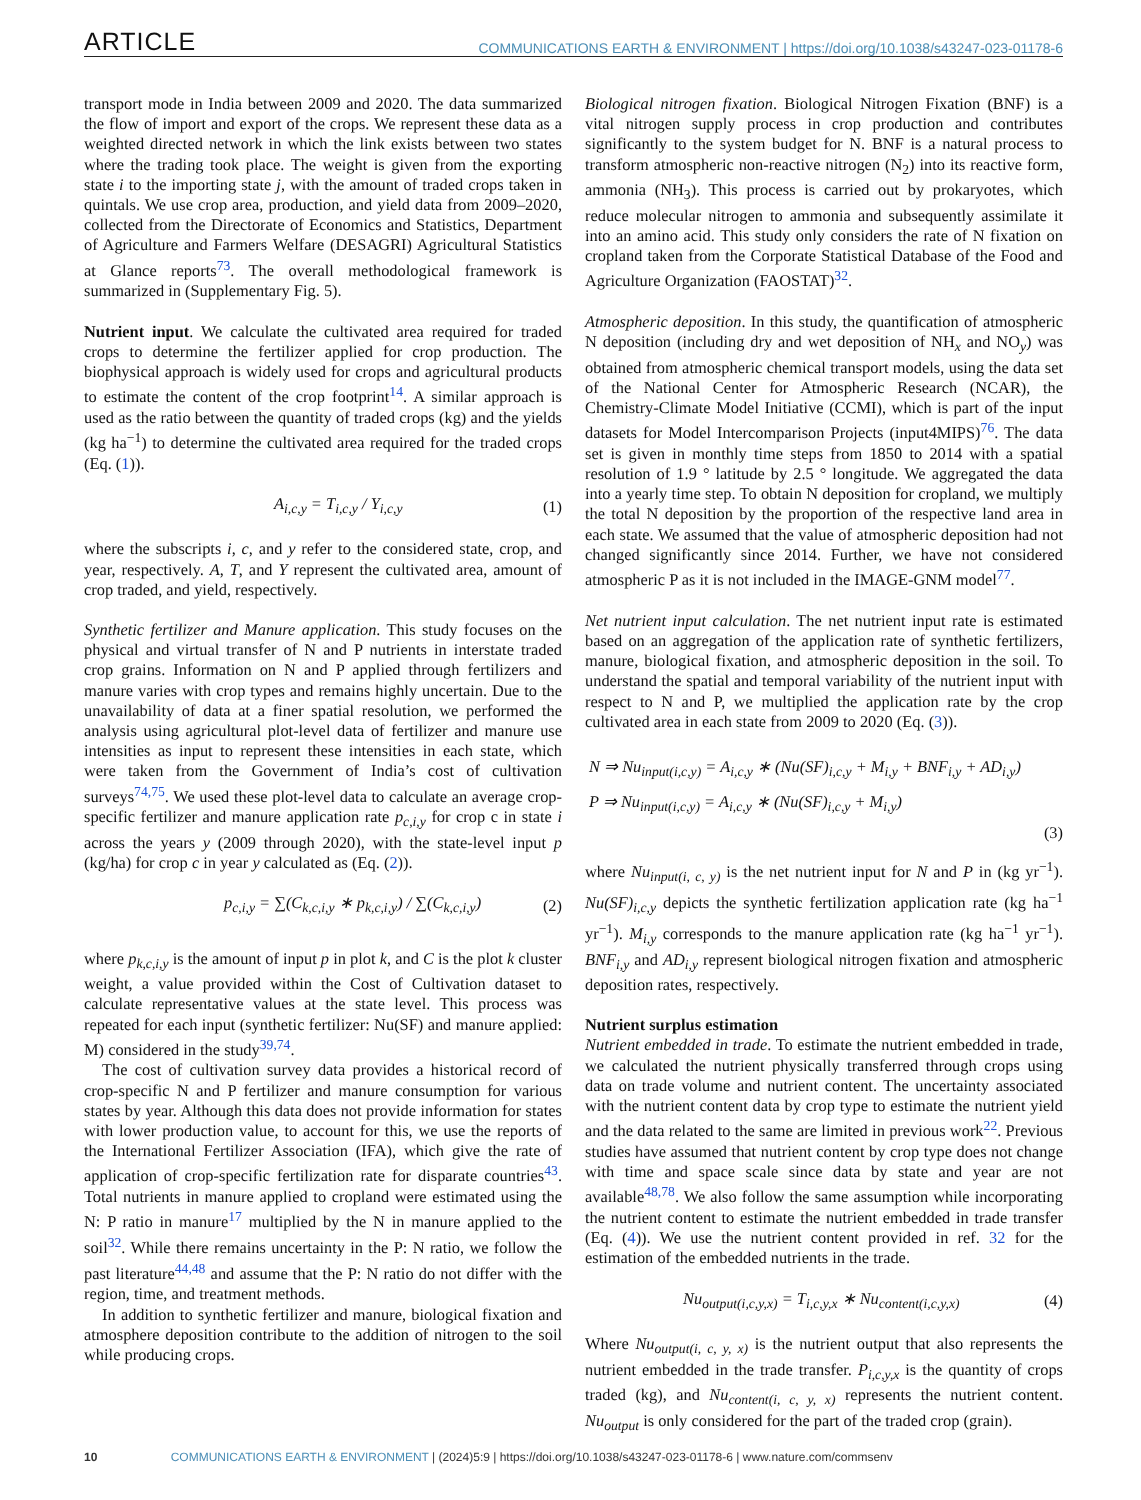ARTICLE COMMUNICATIONS EARTH & ENVIRONMENT | https://doi.org/10.1038/s43247-023-01178-6
transport mode in India between 2009 and 2020. The data summarized the flow of import and export of the crops. We represent these data as a weighted directed network in which the link exists between two states where the trading took place. The weight is given from the exporting state i to the importing state j, with the amount of traded crops taken in quintals. We use crop area, production, and yield data from 2009–2020, collected from the Directorate of Economics and Statistics, Department of Agriculture and Farmers Welfare (DESAGRI) Agricultural Statistics at Glance reports<sup>73</sup>. The overall methodological framework is summarized in (Supplementary Fig. 5).
Nutrient input. We calculate the cultivated area required for traded crops to determine the fertilizer applied for crop production. The biophysical approach is widely used for crops and agricultural products to estimate the content of the crop footprint<sup>14</sup>. A similar approach is used as the ratio between the quantity of traded crops (kg) and the yields (kg ha<sup>−1</sup>) to determine the cultivated area required for the traded crops (Eq. (1)).
A<sub>i,c,y</sub> = T<sub>i,c,y</sub> / Y<sub>i,c,y</sub> (1)
where the subscripts i, c, and y refer to the considered state, crop, and year, respectively. A, T, and Y represent the cultivated area, amount of crop traded, and yield, respectively.
Synthetic fertilizer and Manure application. This study focuses on the physical and virtual transfer of N and P nutrients in interstate traded crop grains. Information on N and P applied through fertilizers and manure varies with crop types and remains highly uncertain. Due to the unavailability of data at a finer spatial resolution, we performed the analysis using agricultural plot-level data of fertilizer and manure use intensities as input to represent these intensities in each state, which were taken from the Government of India’s cost of cultivation surveys<sup>74,75</sup>. We used these plot-level data to calculate an average crop-specific fertilizer and manure application rate p<sub>c,i,y</sub> for crop c in state i across the years y (2009 through 2020), with the state-level input p (kg/ha) for crop c in year y calculated as (Eq. (2)).
p<sub>c,i,y</sub> = ∑(C<sub>k,c,i,y</sub> ∗ p<sub>k,c,i,y</sub>) / ∑(C<sub>k,c,i,y</sub>) (2)
where p<sub>k,c,i,y</sub> is the amount of input p in plot k, and C is the plot k cluster weight, a value provided within the Cost of Cultivation dataset to calculate representative values at the state level. This process was repeated for each input (synthetic fertilizer: Nu(SF) and manure applied: M) considered in the study<sup>39,74</sup>.
The cost of cultivation survey data provides a historical record of crop-specific N and P fertilizer and manure consumption for various states by year. Although this data does not provide information for states with lower production value, to account for this, we use the reports of the International Fertilizer Association (IFA), which give the rate of application of crop-specific fertilization rate for disparate countries<sup>43</sup>. Total nutrients in manure applied to cropland were estimated using the N: P ratio in manure<sup>17</sup> multiplied by the N in manure applied to the soil<sup>32</sup>. While there remains uncertainty in the P: N ratio, we follow the past literature<sup>44,48</sup> and assume that the P: N ratio do not differ with the region, time, and treatment methods.
In addition to synthetic fertilizer and manure, biological fixation and atmosphere deposition contribute to the addition of nitrogen to the soil while producing crops.
Biological nitrogen fixation. Biological Nitrogen Fixation (BNF) is a vital nitrogen supply process in crop production and contributes significantly to the system budget for N. BNF is a natural process to transform atmospheric non-reactive nitrogen (N<sub>2</sub>) into its reactive form, ammonia (NH<sub>3</sub>). This process is carried out by prokaryotes, which reduce molecular nitrogen to ammonia and subsequently assimilate it into an amino acid. This study only considers the rate of N fixation on cropland taken from the Corporate Statistical Database of the Food and Agriculture Organization (FAOSTAT)<sup>32</sup>.
Atmospheric deposition. In this study, the quantification of atmospheric N deposition (including dry and wet deposition of NH<sub>x</sub> and NO<sub>y</sub>) was obtained from atmospheric chemical transport models, using the data set of the National Center for Atmospheric Research (NCAR), the Chemistry-Climate Model Initiative (CCMI), which is part of the input datasets for Model Intercomparison Projects (input4MIPS)<sup>76</sup>. The data set is given in monthly time steps from 1850 to 2014 with a spatial resolution of 1.9 ° latitude by 2.5 ° longitude. We aggregated the data into a yearly time step. To obtain N deposition for cropland, we multiply the total N deposition by the proportion of the respective land area in each state. We assumed that the value of atmospheric deposition had not changed significantly since 2014. Further, we have not considered atmospheric P as it is not included in the IMAGE-GNM model<sup>77</sup>.
Net nutrient input calculation. The net nutrient input rate is estimated based on an aggregation of the application rate of synthetic fertilizers, manure, biological fixation, and atmospheric deposition in the soil. To understand the spatial and temporal variability of the nutrient input with respect to N and P, we multiplied the application rate by the crop cultivated area in each state from 2009 to 2020 (Eq. (3)).
N ⇒ Nu<sub>input(i,c,y)</sub> = A<sub>i,c,y</sub> ∗ (Nu(SF)<sub>i,c,y</sub> + M<sub>i,y</sub> + BNF<sub>i,y</sub> + AD<sub>i,y</sub>)
P ⇒ Nu<sub>input(i,c,y)</sub> = A<sub>i,c,y</sub> ∗ (Nu(SF)<sub>i,c,y</sub> + M<sub>i,y</sub>)
(3)
where Nu<sub>input(i, c, y)</sub> is the net nutrient input for N and P in (kg yr<sup>−1</sup>). Nu(SF)<sub>i,c,y</sub> depicts the synthetic fertilization application rate (kg ha<sup>−1</sup> yr<sup>−1</sup>). M<sub>i,y</sub> corresponds to the manure application rate (kg ha<sup>−1</sup> yr<sup>−1</sup>). BNF<sub>i,y</sub> and AD<sub>i,y</sub> represent biological nitrogen fixation and atmospheric deposition rates, respectively.
Nutrient surplus estimation
Nutrient embedded in trade. To estimate the nutrient embedded in trade, we calculated the nutrient physically transferred through crops using data on trade volume and nutrient content. The uncertainty associated with the nutrient content data by crop type to estimate the nutrient yield and the data related to the same are limited in previous work<sup>22</sup>. Previous studies have assumed that nutrient content by crop type does not change with time and space scale since data by state and year are not available<sup>48,78</sup>. We also follow the same assumption while incorporating the nutrient content to estimate the nutrient embedded in trade transfer (Eq. (4)). We use the nutrient content provided in ref. 32 for the estimation of the embedded nutrients in the trade.
Nu<sub>output(i,c,y,x)</sub> = T<sub>i,c,y,x</sub> ∗ Nu<sub>content(i,c,y,x)</sub> (4)
Where Nu<sub>output(i, c, y, x)</sub> is the nutrient output that also represents the nutrient embedded in the trade transfer. P<sub>i,c,y,x</sub> is the quantity of crops traded (kg), and Nu<sub>content(i, c, y, x)</sub> represents the nutrient content. Nu<sub>output</sub> is only considered for the part of the traded crop (grain).
10 COMMUNICATIONS EARTH & ENVIRONMENT | (2024)5:9 | https://doi.org/10.1038/s43247-023-01178-6 | www.nature.com/commsenv